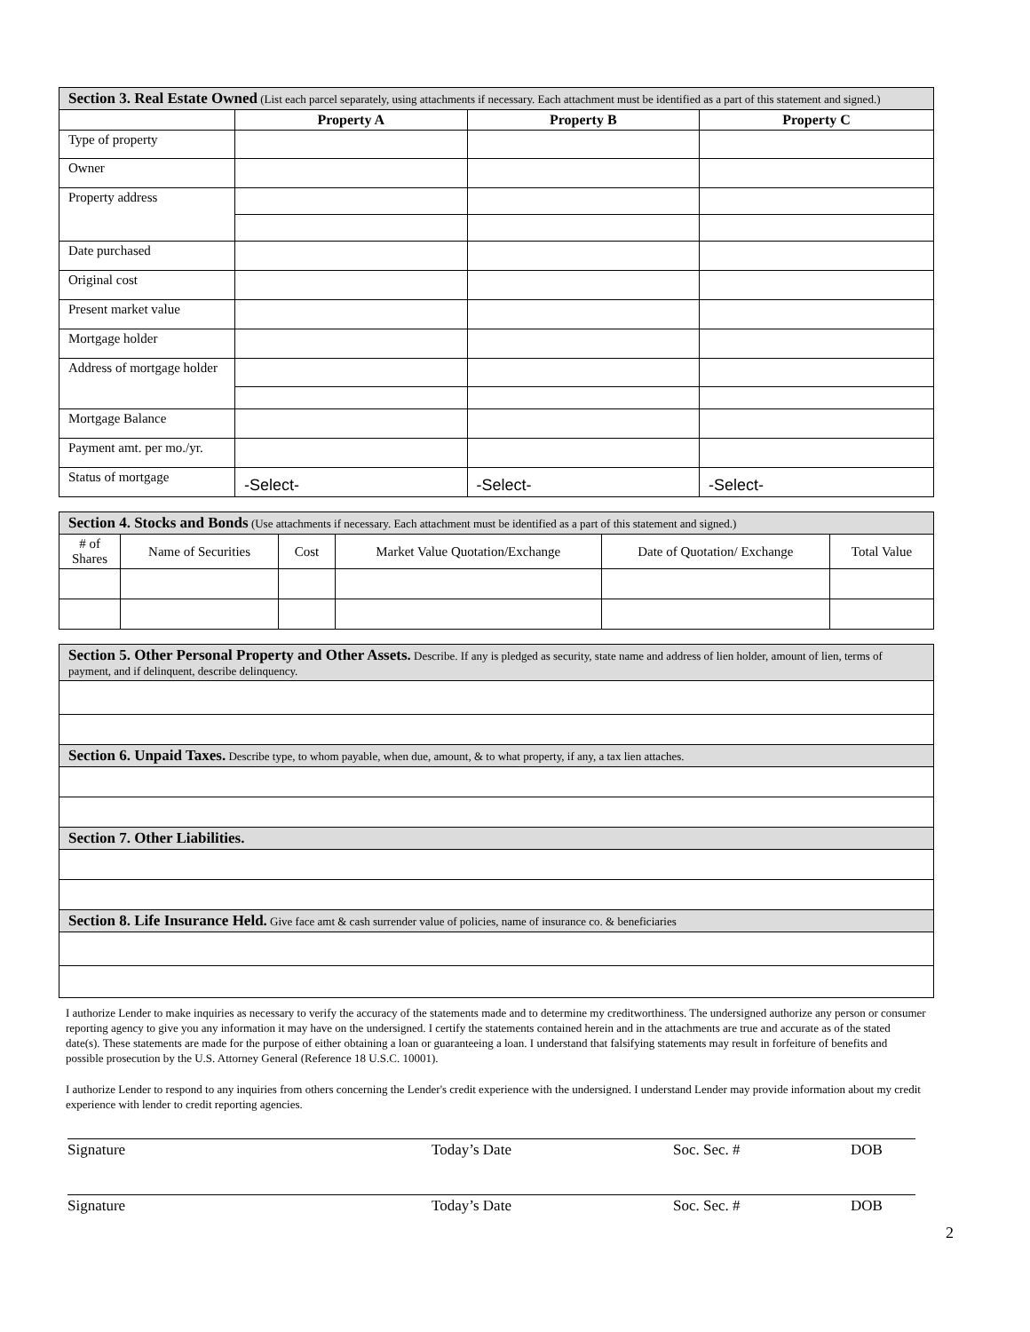| Section 3. Real Estate Owned (List each parcel separately, using attachments if necessary. Each attachment must be identified as a part of this statement and signed.) | | | |
| | Property A | Property B | Property C |
| Type of property | | | |
| Owner | | | |
| Property address | | | |
| Date purchased | | | |
| Original cost | | | |
| Present market value | | | |
| Mortgage holder | | | |
| Address of mortgage holder | | | |
| Mortgage Balance | | | |
| Payment amt. per mo./yr. | | | |
| Status of mortgage | -Select- | -Select- | -Select- |
| Section 4. Stocks and Bonds (Use attachments if necessary. Each attachment must be identified as a part of this statement and signed.) | | | | | |
| # of Shares | Name of Securities | Cost | Market Value Quotation/Exchange | Date of Quotation/ Exchange | Total Value |
| Section 5. Other Personal Property and Other Assets. Describe. If any is pledged as security, state name and address of lien holder, amount of lien, terms of payment, and if delinquent, describe delinquency. |
| Section 6. Unpaid Taxes. Describe type, to whom payable, when due, amount, & to what property, if any, a tax lien attaches. |
| Section 7. Other Liabilities. |
| Section 8. Life Insurance Held. Give face amt & cash surrender value of policies, name of insurance co. & beneficiaries |
I authorize Lender to make inquiries as necessary to verify the accuracy of the statements made and to determine my creditworthiness. The undersigned authorize any person or consumer reporting agency to give you any information it may have on the undersigned. I certify the statements contained herein and in the attachments are true and accurate as of the stated date(s). These statements are made for the purpose of either obtaining a loan or guaranteeing a loan. I understand that falsifying statements may result in forfeiture of benefits and possible prosecution by the U.S. Attorney General (Reference 18 U.S.C. 10001).
I authorize Lender to respond to any inquiries from others concerning the Lender's credit experience with the undersigned. I understand Lender may provide information about my credit experience with lender to credit reporting agencies.
Signature Today’s Date Soc. Sec. # DOB
Signature Today’s Date Soc. Sec. # DOB
2